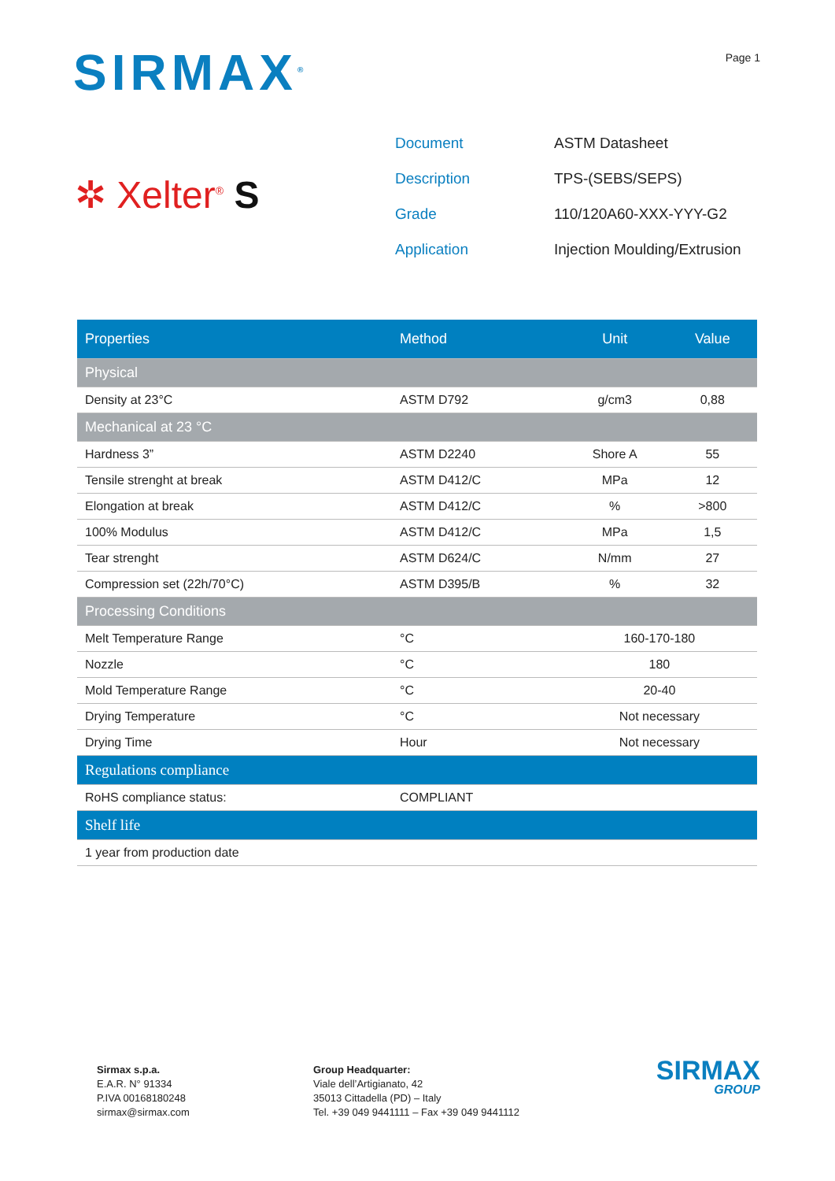SIRMAX<sup>®</sup>
Page 1
✲ Xelter<sup>®</sup> S
| Document | ASTM Datasheet |
| Description | TPS-(SEBS/SEPS) |
| Grade | 110/120A60-XXX-YYY-G2 |
| Application | Injection Moulding/Extrusion |
| Properties | Method | Unit | Value |
| --- | --- | --- | --- |
| Physical | | | |
| Density at 23°C | ASTM D792 | g/cm3 | 0,88 |
| Mechanical at 23 °C | | | |
| Hardness 3” | ASTM D2240 | Shore A | 55 |
| Tensile strenght at break | ASTM D412/C | MPa | 12 |
| Elongation at break | ASTM D412/C | % | >800 |
| 100% Modulus | ASTM D412/C | MPa | 1,5 |
| Tear strenght | ASTM D624/C | N/mm | 27 |
| Compression set (22h/70°C) | ASTM D395/B | % | 32 |
| Processing Conditions | | | |
| Melt Temperature Range | °C | 160-170-180 | |
| Nozzle | °C | 180 | |
| Mold Temperature Range | °C | 20-40 | |
| Drying Temperature | °C | Not necessary | |
| Drying Time | Hour | Not necessary | |
| Regulations compliance | | | |
| RoHS compliance status: | COMPLIANT | | |
| Shelf life | | | |
| 1 year from production date | | | |
Sirmax s.p.a.
E.A.R. N° 91334
P.IVA 00168180248
sirmax@sirmax.com
Group Headquarter:
Viale dell’Artigianato, 42
35013 Cittadella (PD) – Italy
Tel. +39 049 9441111 – Fax +39 049 9441112
SIRMAX
GROUP